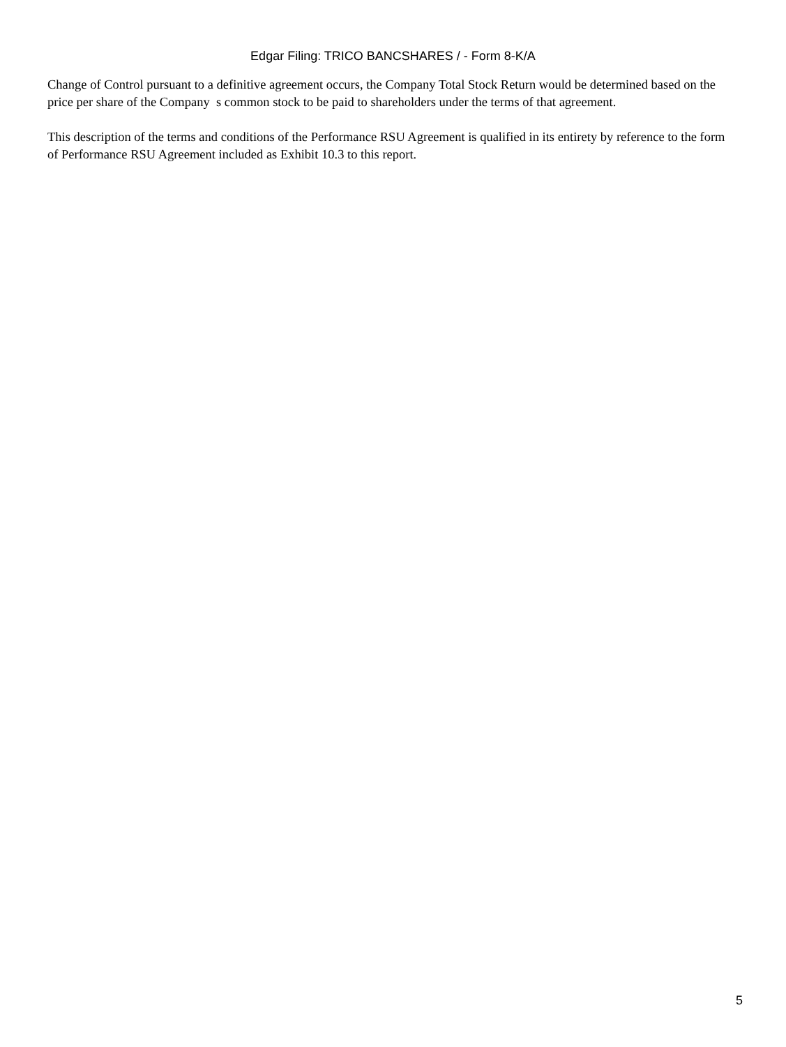Edgar Filing: TRICO BANCSHARES / - Form 8-K/A
Change of Control pursuant to a definitive agreement occurs, the Company Total Stock Return would be determined based on the price per share of the Company s common stock to be paid to shareholders under the terms of that agreement.
This description of the terms and conditions of the Performance RSU Agreement is qualified in its entirety by reference to the form of Performance RSU Agreement included as Exhibit 10.3 to this report.
5